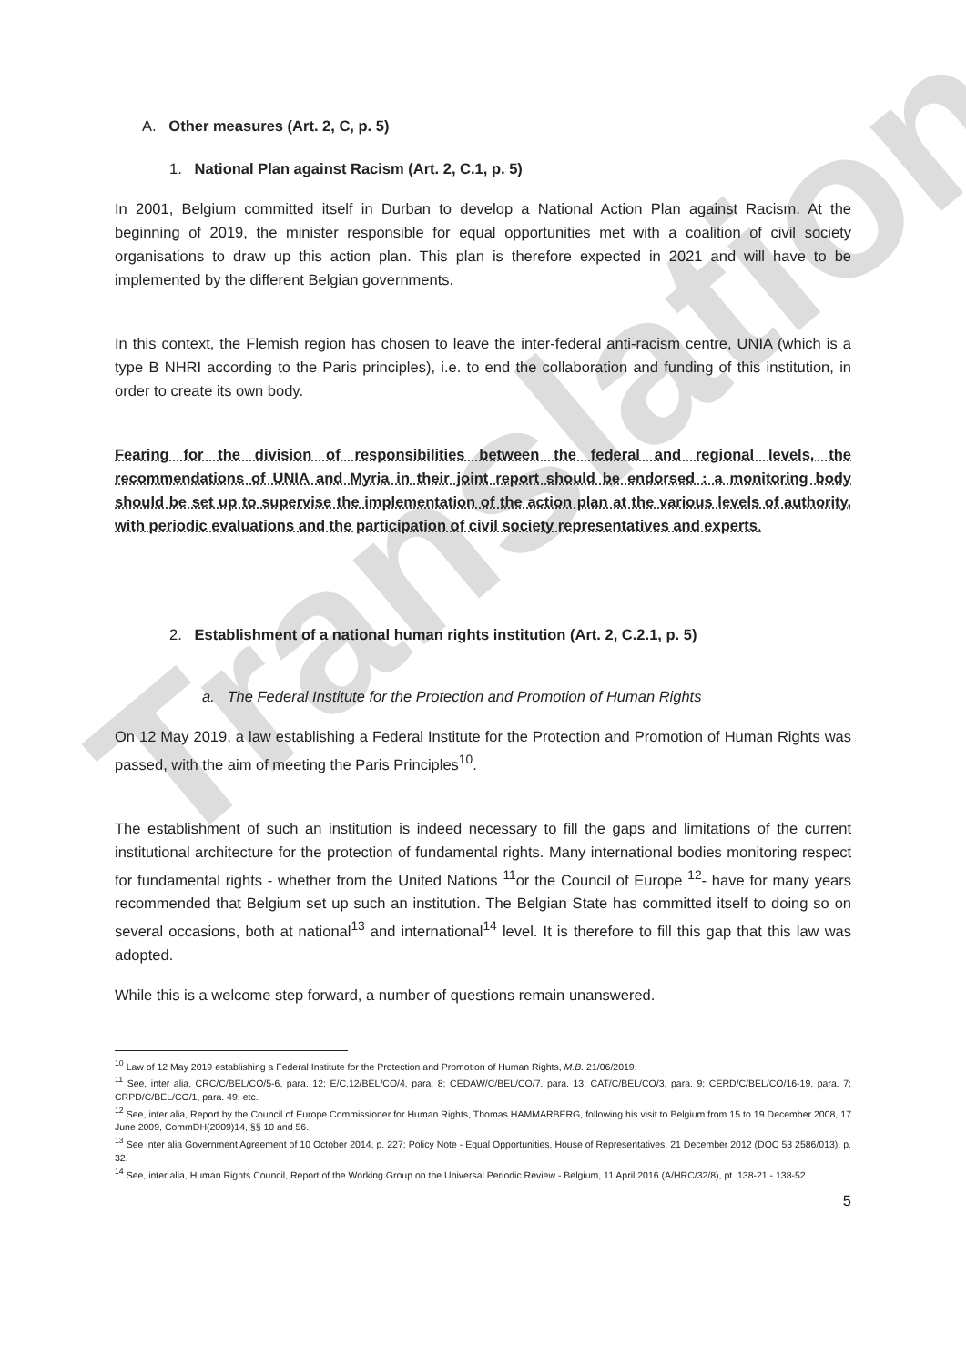Translation
A. Other measures (Art. 2, C, p. 5)
1. National Plan against Racism (Art. 2, C.1, p. 5)
In 2001, Belgium committed itself in Durban to develop a National Action Plan against Racism. At the beginning of 2019, the minister responsible for equal opportunities met with a coalition of civil society organisations to draw up this action plan. This plan is therefore expected in 2021 and will have to be implemented by the different Belgian governments.
In this context, the Flemish region has chosen to leave the inter-federal anti-racism centre, UNIA (which is a type B NHRI according to the Paris principles), i.e. to end the collaboration and funding of this institution, in order to create its own body.
Fearing for the division of responsibilities between the federal and regional levels, the recommendations of UNIA and Myria in their joint report should be endorsed : a monitoring body should be set up to supervise the implementation of the action plan at the various levels of authority, with periodic evaluations and the participation of civil society representatives and experts.
2. Establishment of a national human rights institution (Art. 2, C.2.1, p. 5)
a. The Federal Institute for the Protection and Promotion of Human Rights
On 12 May 2019, a law establishing a Federal Institute for the Protection and Promotion of Human Rights was passed, with the aim of meeting the Paris Principles<sup>10</sup>.
The establishment of such an institution is indeed necessary to fill the gaps and limitations of the current institutional architecture for the protection of fundamental rights. Many international bodies monitoring respect for fundamental rights - whether from the United Nations <sup>11</sup>or the Council of Europe <sup>12</sup>- have for many years recommended that Belgium set up such an institution. The Belgian State has committed itself to doing so on several occasions, both at national<sup>13</sup> and international<sup>14</sup> level. It is therefore to fill this gap that this law was adopted.
While this is a welcome step forward, a number of questions remain unanswered.
<sup>10</sup> Law of 12 May 2019 establishing a Federal Institute for the Protection and Promotion of Human Rights, M.B. 21/06/2019.
<sup>11</sup> See, inter alia, CRC/C/BEL/CO/5-6, para. 12; E/C.12/BEL/CO/4, para. 8; CEDAW/C/BEL/CO/7, para. 13; CAT/C/BEL/CO/3, para. 9; CERD/C/BEL/CO/16-19, para. 7; CRPD/C/BEL/CO/1, para. 49; etc.
<sup>12</sup> See, inter alia, Report by the Council of Europe Commissioner for Human Rights, Thomas HAMMARBERG, following his visit to Belgium from 15 to 19 December 2008, 17 June 2009, CommDH(2009)14, §§ 10 and 56.
<sup>13</sup> See inter alia Government Agreement of 10 October 2014, p. 227; Policy Note - Equal Opportunities, House of Representatives, 21 December 2012 (DOC 53 2586/013), p. 32.
<sup>14</sup> See, inter alia, Human Rights Council, Report of the Working Group on the Universal Periodic Review - Belgium, 11 April 2016 (A/HRC/32/8), pt. 138-21 - 138-52.
5